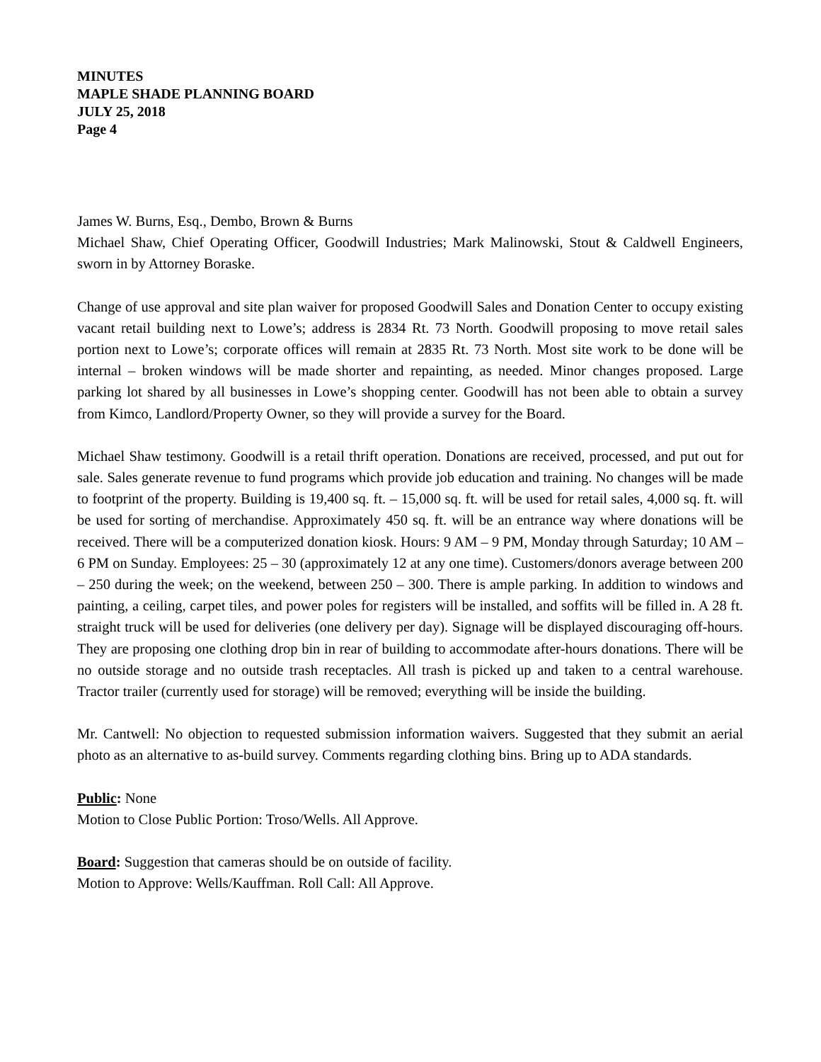MINUTES
MAPLE SHADE PLANNING BOARD
JULY 25, 2018
Page 4
James W. Burns, Esq., Dembo, Brown & Burns
Michael Shaw, Chief Operating Officer, Goodwill Industries; Mark Malinowski, Stout & Caldwell Engineers, sworn in by Attorney Boraske.
Change of use approval and site plan waiver for proposed Goodwill Sales and Donation Center to occupy existing vacant retail building next to Lowe’s; address is 2834 Rt. 73 North. Goodwill proposing to move retail sales portion next to Lowe’s; corporate offices will remain at 2835 Rt. 73 North. Most site work to be done will be internal – broken windows will be made shorter and repainting, as needed. Minor changes proposed. Large parking lot shared by all businesses in Lowe’s shopping center. Goodwill has not been able to obtain a survey from Kimco, Landlord/Property Owner, so they will provide a survey for the Board.
Michael Shaw testimony. Goodwill is a retail thrift operation. Donations are received, processed, and put out for sale. Sales generate revenue to fund programs which provide job education and training. No changes will be made to footprint of the property. Building is 19,400 sq. ft. – 15,000 sq. ft. will be used for retail sales, 4,000 sq. ft. will be used for sorting of merchandise. Approximately 450 sq. ft. will be an entrance way where donations will be received. There will be a computerized donation kiosk. Hours: 9 AM – 9 PM, Monday through Saturday; 10 AM – 6 PM on Sunday. Employees: 25 – 30 (approximately 12 at any one time). Customers/donors average between 200 – 250 during the week; on the weekend, between 250 – 300. There is ample parking. In addition to windows and painting, a ceiling, carpet tiles, and power poles for registers will be installed, and soffits will be filled in. A 28 ft. straight truck will be used for deliveries (one delivery per day). Signage will be displayed discouraging off-hours. They are proposing one clothing drop bin in rear of building to accommodate after-hours donations. There will be no outside storage and no outside trash receptacles. All trash is picked up and taken to a central warehouse. Tractor trailer (currently used for storage) will be removed; everything will be inside the building.
Mr. Cantwell: No objection to requested submission information waivers. Suggested that they submit an aerial photo as an alternative to as-build survey. Comments regarding clothing bins. Bring up to ADA standards.
Public: None
Motion to Close Public Portion: Troso/Wells. All Approve.
Board: Suggestion that cameras should be on outside of facility.
Motion to Approve: Wells/Kauffman. Roll Call: All Approve.